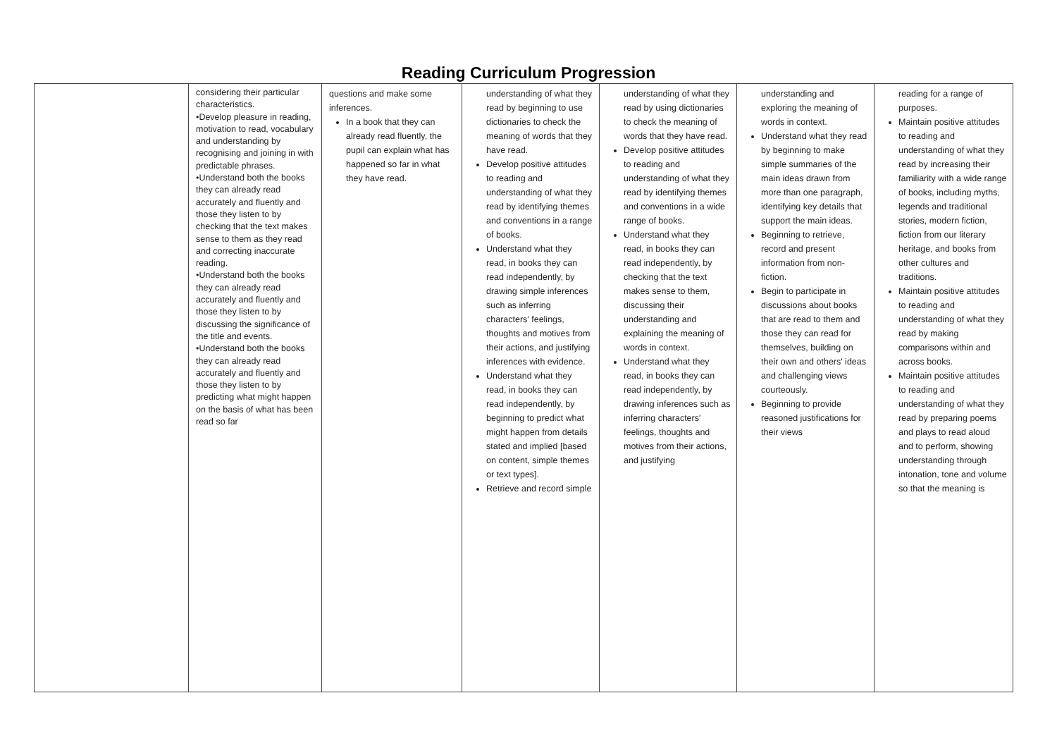Reading Curriculum Progression
| | considering their particular characteristics. •Develop pleasure in reading, motivation to read, vocabulary and understanding by recognising and joining in with predictable phrases. •Understand both the books they can already read accurately and fluently and those they listen to by checking that the text makes sense to them as they read and correcting inaccurate reading. •Understand both the books they can already read accurately and fluently and those they listen to by discussing the significance of the title and events. •Understand both the books they can already read accurately and fluently and those they listen to by predicting what might happen on the basis of what has been read so far | questions and make some inferences. In a book that they can already read fluently, the pupil can explain what has happened so far in what they have read. | understanding of what they read by beginning to use dictionaries to check the meaning of words that they have read. Develop positive attitudes to reading and understanding of what they read by identifying themes and conventions in a range of books. Understand what they read, in books they can read independently, by drawing simple inferences such as inferring characters' feelings, thoughts and motives from their actions, and justifying inferences with evidence. Understand what they read, in books they can read independently, by beginning to predict what might happen from details stated and implied [based on content, simple themes or text types]. Retrieve and record simple | understanding of what they read by using dictionaries to check the meaning of words that they have read. Develop positive attitudes to reading and understanding of what they read by identifying themes and conventions in a wide range of books. Understand what they read, in books they can read independently, by checking that the text makes sense to them, discussing their understanding and explaining the meaning of words in context. Understand what they read, in books they can read independently, by drawing inferences such as inferring characters' feelings, thoughts and motives from their actions, and justifying | understanding and exploring the meaning of words in context. Understand what they read by beginning to make simple summaries of the main ideas drawn from more than one paragraph, identifying key details that support the main ideas. Beginning to retrieve, record and present information from non-fiction. Begin to participate in discussions about books that are read to them and those they can read for themselves, building on their own and others' ideas and challenging views courteously. Beginning to provide reasoned justifications for their views | reading for a range of purposes. Maintain positive attitudes to reading and understanding of what they read by increasing their familiarity with a wide range of books, including myths, legends and traditional stories, modern fiction, fiction from our literary heritage, and books from other cultures and traditions. Maintain positive attitudes to reading and understanding of what they read by making comparisons within and across books. Maintain positive attitudes to reading and understanding of what they read by preparing poems and plays to read aloud and to perform, showing understanding through intonation, tone and volume so that the meaning is |